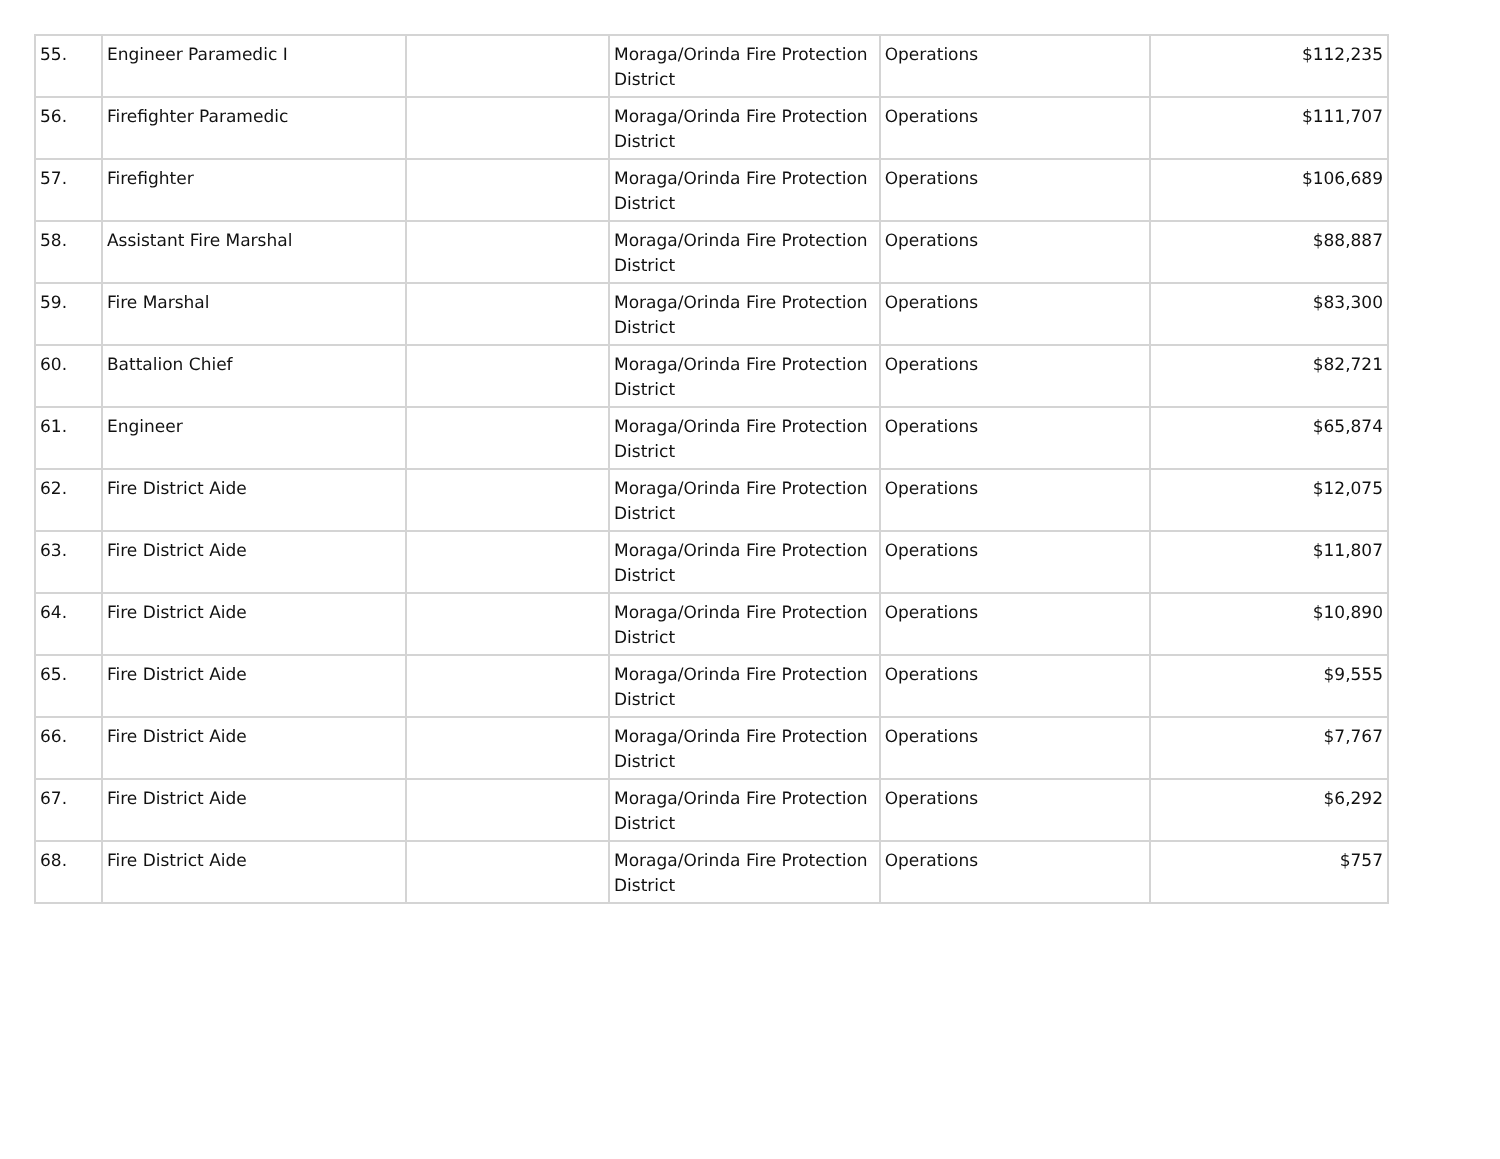| 55. | Engineer Paramedic I | | Moraga/Orinda Fire Protection District | Operations | $112,235 |
| 56. | Firefighter Paramedic | | Moraga/Orinda Fire Protection District | Operations | $111,707 |
| 57. | Firefighter | | Moraga/Orinda Fire Protection District | Operations | $106,689 |
| 58. | Assistant Fire Marshal | | Moraga/Orinda Fire Protection District | Operations | $88,887 |
| 59. | Fire Marshal | | Moraga/Orinda Fire Protection District | Operations | $83,300 |
| 60. | Battalion Chief | | Moraga/Orinda Fire Protection District | Operations | $82,721 |
| 61. | Engineer | | Moraga/Orinda Fire Protection District | Operations | $65,874 |
| 62. | Fire District Aide | | Moraga/Orinda Fire Protection District | Operations | $12,075 |
| 63. | Fire District Aide | | Moraga/Orinda Fire Protection District | Operations | $11,807 |
| 64. | Fire District Aide | | Moraga/Orinda Fire Protection District | Operations | $10,890 |
| 65. | Fire District Aide | | Moraga/Orinda Fire Protection District | Operations | $9,555 |
| 66. | Fire District Aide | | Moraga/Orinda Fire Protection District | Operations | $7,767 |
| 67. | Fire District Aide | | Moraga/Orinda Fire Protection District | Operations | $6,292 |
| 68. | Fire District Aide | | Moraga/Orinda Fire Protection District | Operations | $757 |